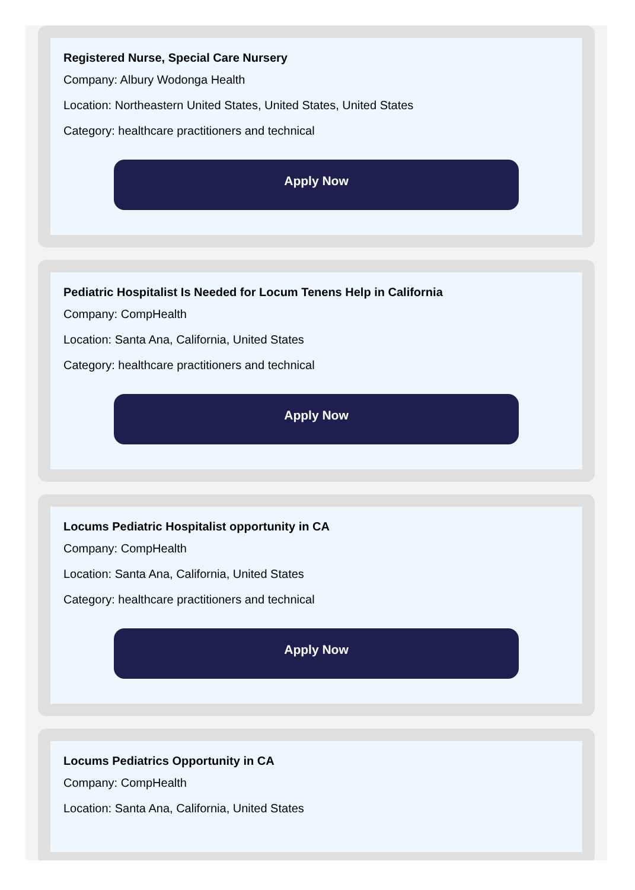Registered Nurse, Special Care Nursery
Company: Albury Wodonga Health
Location: Northeastern United States, United States, United States
Category: healthcare practitioners and technical
Apply Now
Pediatric Hospitalist Is Needed for Locum Tenens Help in California
Company: CompHealth
Location: Santa Ana, California, United States
Category: healthcare practitioners and technical
Apply Now
Locums Pediatric Hospitalist opportunity in CA
Company: CompHealth
Location: Santa Ana, California, United States
Category: healthcare practitioners and technical
Apply Now
Locums Pediatrics Opportunity in CA
Company: CompHealth
Location: Santa Ana, California, United States